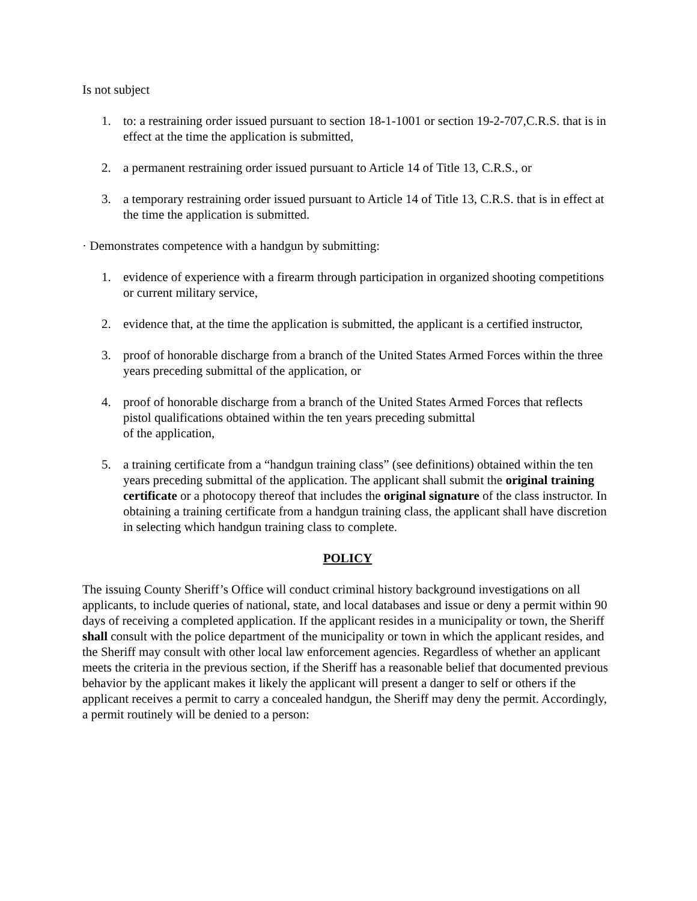Is not subject
1. to: a restraining order issued pursuant to section 18-1-1001 or section 19-2-707,C.R.S. that is in effect at the time the application is submitted,
2. a permanent restraining order issued pursuant to Article 14 of Title 13, C.R.S., or
3. a temporary restraining order issued pursuant to Article 14 of Title 13, C.R.S. that is in effect at the time the application is submitted.
· Demonstrates competence with a handgun by submitting:
1. evidence of experience with a firearm through participation in organized shooting competitions or current military service,
2. evidence that, at the time the application is submitted, the applicant is a certified instructor,
3. proof of honorable discharge from a branch of the United States Armed Forces within the three years preceding submittal of the application, or
4. proof of honorable discharge from a branch of the United States Armed Forces that reflects pistol qualifications obtained within the ten years preceding submittal
of the application,
5. a training certificate from a “handgun training class” (see definitions) obtained within the ten years preceding submittal of the application. The applicant shall submit the original training certificate or a photocopy thereof that includes the original signature of the class instructor. In obtaining a training certificate from a handgun training class, the applicant shall have discretion in selecting which handgun training class to complete.
POLICY
The issuing County Sheriff’s Office will conduct criminal history background investigations on all applicants, to include queries of national, state, and local databases and issue or deny a permit within 90 days of receiving a completed application. If the applicant resides in a municipality or town, the Sheriff shall consult with the police department of the municipality or town in which the applicant resides, and the Sheriff may consult with other local law enforcement agencies. Regardless of whether an applicant meets the criteria in the previous section, if the Sheriff has a reasonable belief that documented previous behavior by the applicant makes it likely the applicant will present a danger to self or others if the applicant receives a permit to carry a concealed handgun, the Sheriff may deny the permit. Accordingly, a permit routinely will be denied to a person: